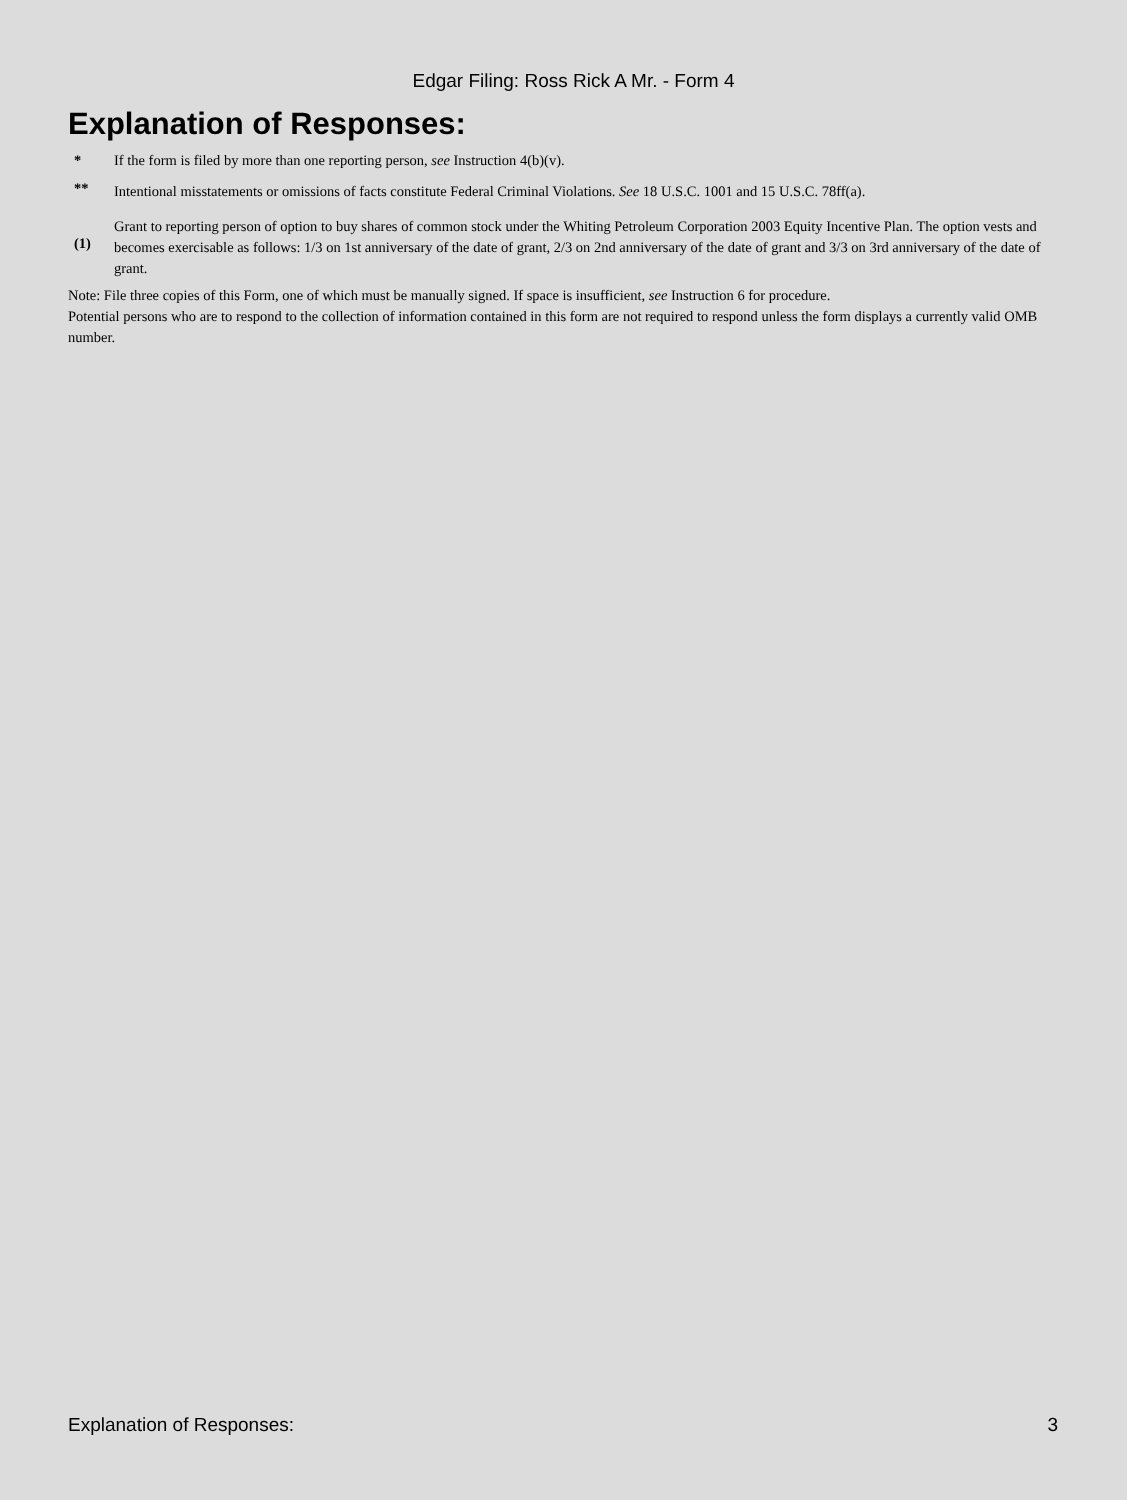Edgar Filing: Ross Rick A Mr. - Form 4
Explanation of Responses:
| * | If the form is filed by more than one reporting person, see Instruction 4(b)(v). |
| ** | Intentional misstatements or omissions of facts constitute Federal Criminal Violations. See 18 U.S.C. 1001 and 15 U.S.C. 78ff(a). |
| (1) | Grant to reporting person of option to buy shares of common stock under the Whiting Petroleum Corporation 2003 Equity Incentive Plan. The option vests and becomes exercisable as follows: 1/3 on 1st anniversary of the date of grant, 2/3 on 2nd anniversary of the date of grant and 3/3 on 3rd anniversary of the date of grant. |
Note: File three copies of this Form, one of which must be manually signed. If space is insufficient, see Instruction 6 for procedure.
Potential persons who are to respond to the collection of information contained in this form are not required to respond unless the form displays a currently valid OMB number.
Explanation of Responses: 3